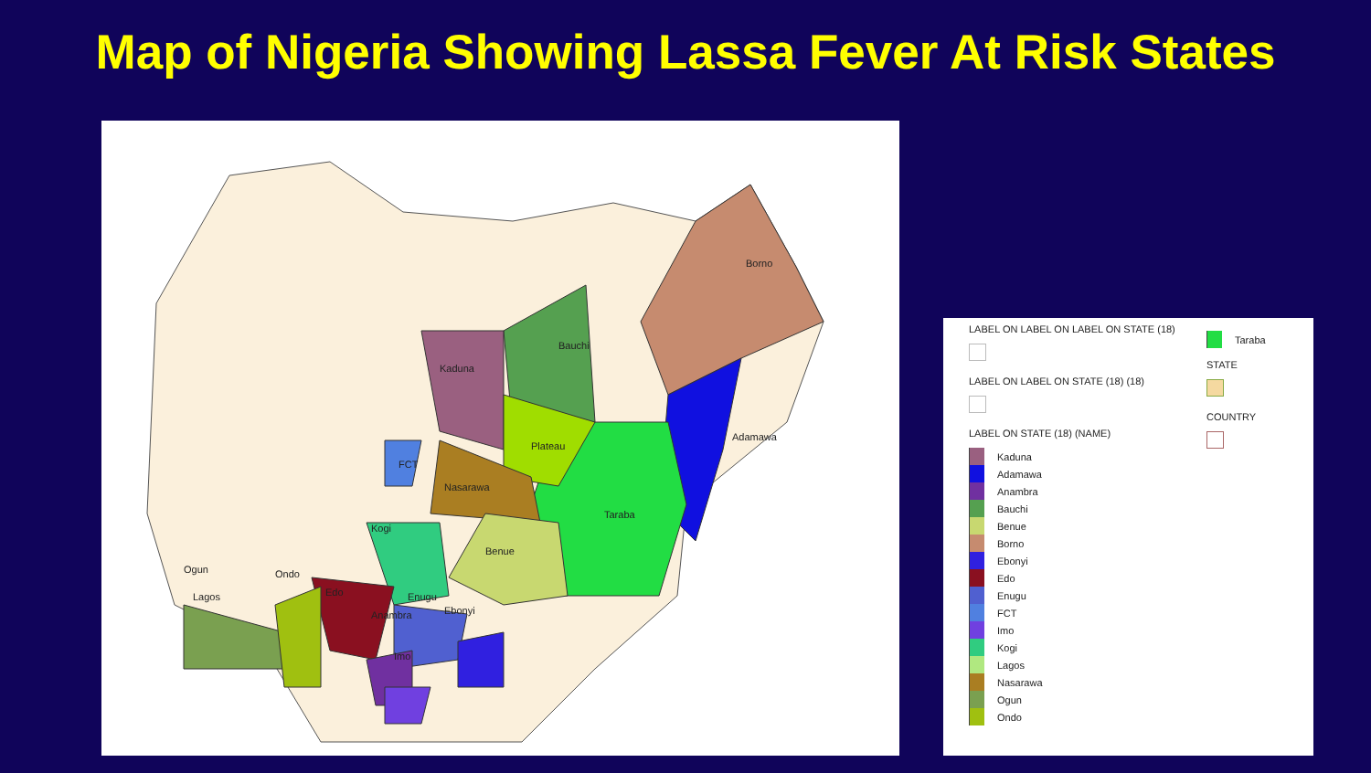Map of Nigeria Showing Lassa Fever At Risk States
Borno
Bauchi
Kaduna
Adamawa
Plateau
FCT
Nasarawa
Taraba
Kogi
Benue
Ogun Ondo
Edo Lagos Enugu
Ebonyi Anambra
Imo
LABEL ON LABEL ON LABEL ON STATE (18)
LABEL ON LABEL ON STATE (18) (18)
LABEL ON STATE (18) (NAME)
Kaduna
Adamawa
Anambra
Bauchi
Benue
Borno
Ebonyi
Edo
Enugu
FCT
Imo
Kogi
Lagos
Nasarawa
Ogun
Ondo
Taraba
STATE
COUNTRY